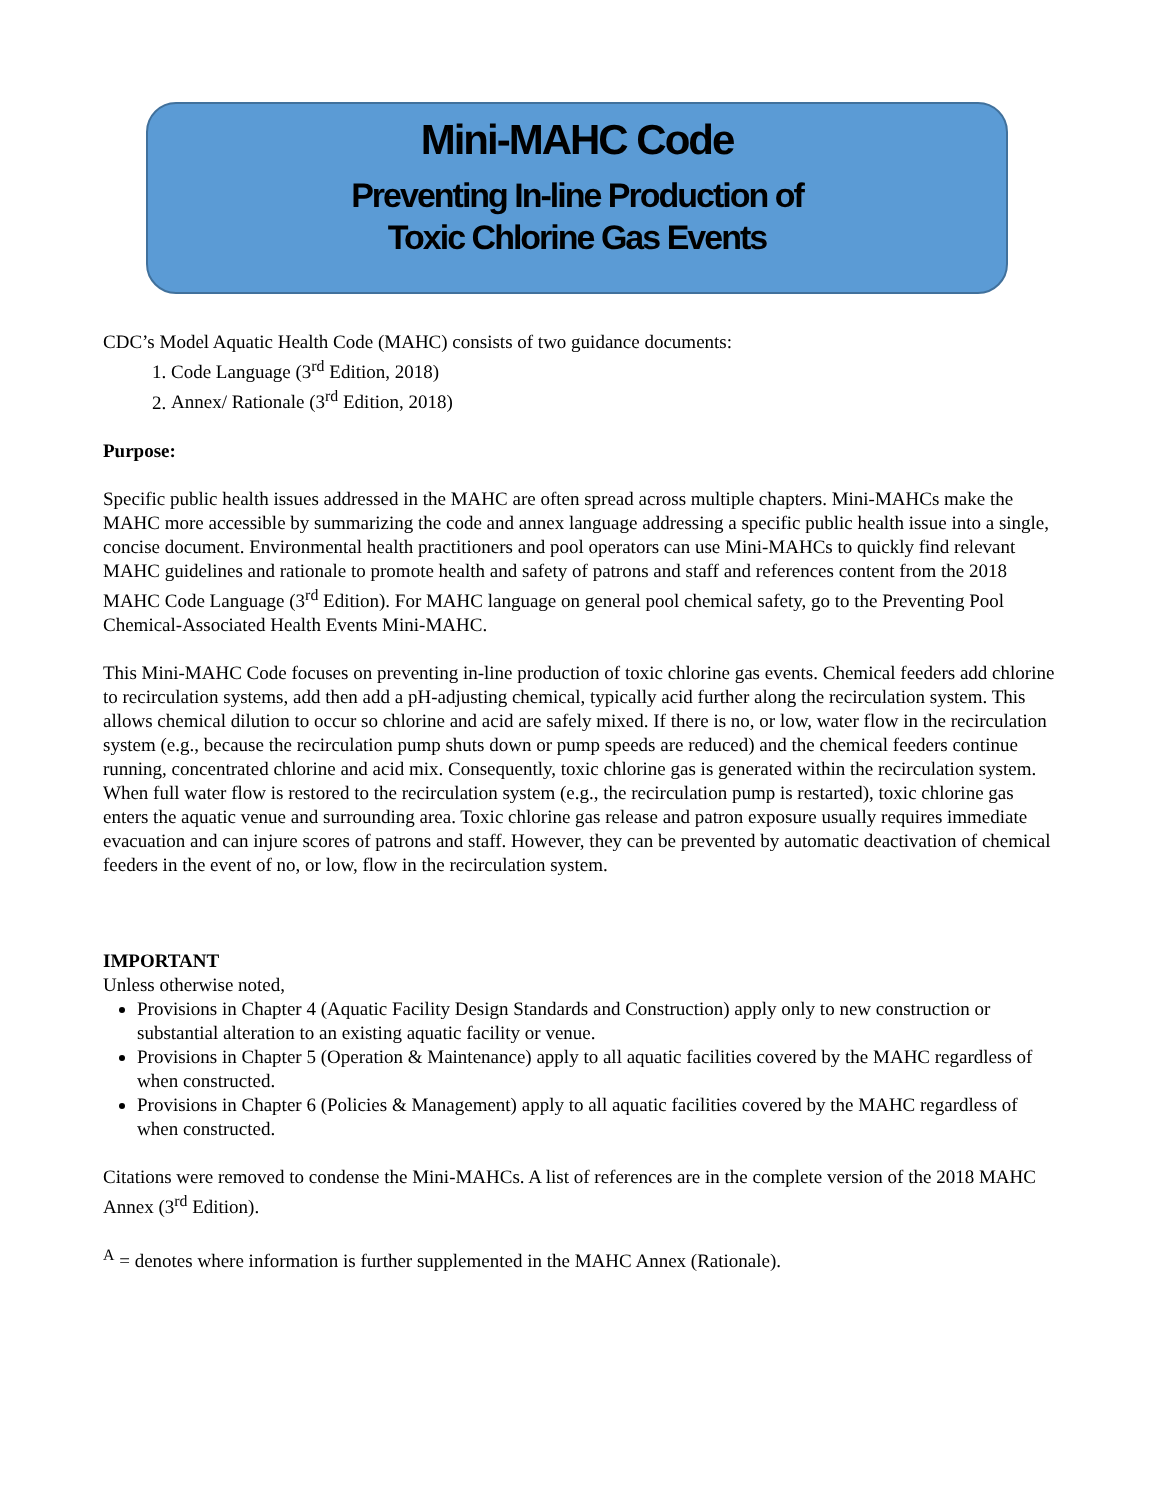Mini-MAHC Code
Preventing In-line Production of
Toxic Chlorine Gas Events
CDC’s Model Aquatic Health Code (MAHC) consists of two guidance documents:
1. Code Language (3<sup>rd</sup> Edition, 2018)
2. Annex/ Rationale (3<sup>rd</sup> Edition, 2018)
Purpose:
Specific public health issues addressed in the MAHC are often spread across multiple chapters. Mini-MAHCs make the MAHC more accessible by summarizing the code and annex language addressing a specific public health issue into a single, concise document. Environmental health practitioners and pool operators can use Mini-MAHCs to quickly find relevant MAHC guidelines and rationale to promote health and safety of patrons and staff and references content from the 2018 MAHC Code Language (3<sup>rd</sup> Edition). For MAHC language on general pool chemical safety, go to the Preventing Pool Chemical-Associated Health Events Mini-MAHC.
This Mini-MAHC Code focuses on preventing in-line production of toxic chlorine gas events. Chemical feeders add chlorine to recirculation systems, add then add a pH-adjusting chemical, typically acid further along the recirculation system. This allows chemical dilution to occur so chlorine and acid are safely mixed. If there is no, or low, water flow in the recirculation system (e.g., because the recirculation pump shuts down or pump speeds are reduced) and the chemical feeders continue running, concentrated chlorine and acid mix. Consequently, toxic chlorine gas is generated within the recirculation system. When full water flow is restored to the recirculation system (e.g., the recirculation pump is restarted), toxic chlorine gas enters the aquatic venue and surrounding area. Toxic chlorine gas release and patron exposure usually requires immediate evacuation and can injure scores of patrons and staff. However, they can be prevented by automatic deactivation of chemical feeders in the event of no, or low, flow in the recirculation system.
IMPORTANT
Unless otherwise noted,
Provisions in Chapter 4 (Aquatic Facility Design Standards and Construction) apply only to new construction or substantial alteration to an existing aquatic facility or venue.
Provisions in Chapter 5 (Operation & Maintenance) apply to all aquatic facilities covered by the MAHC regardless of when constructed.
Provisions in Chapter 6 (Policies & Management) apply to all aquatic facilities covered by the MAHC regardless of when constructed.
Citations were removed to condense the Mini-MAHCs. A list of references are in the complete version of the 2018 MAHC Annex (3<sup>rd</sup> Edition).
<sup>A</sup> = denotes where information is further supplemented in the MAHC Annex (Rationale).